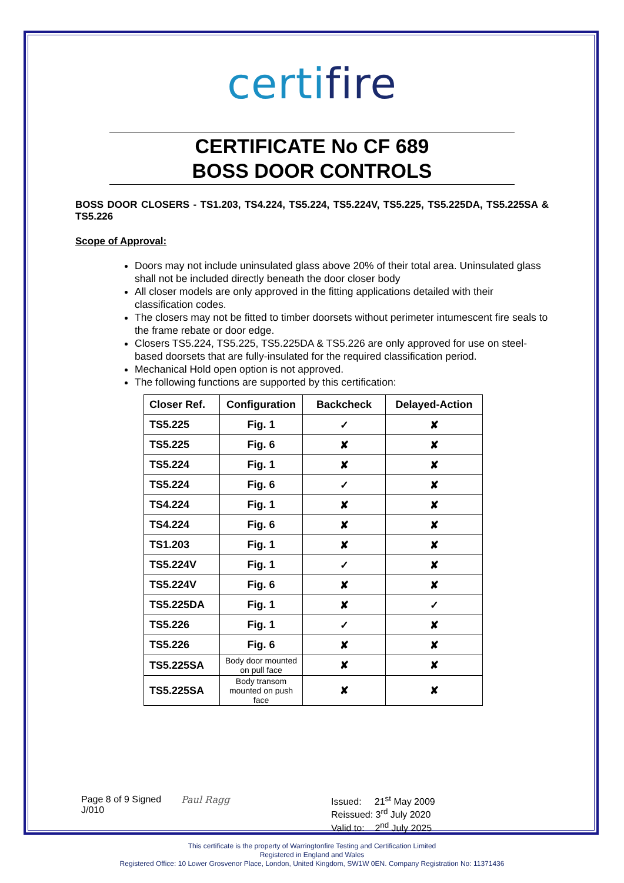certifire
CERTIFICATE No CF 689
BOSS DOOR CONTROLS
BOSS DOOR CLOSERS - TS1.203, TS4.224, TS5.224, TS5.224V, TS5.225, TS5.225DA, TS5.225SA & TS5.226
Scope of Approval:
Doors may not include uninsulated glass above 20% of their total area. Uninsulated glass shall not be included directly beneath the door closer body
All closer models are only approved in the fitting applications detailed with their classification codes.
The closers may not be fitted to timber doorsets without perimeter intumescent fire seals to the frame rebate or door edge.
Closers TS5.224, TS5.225, TS5.225DA & TS5.226 are only approved for use on steel-based doorsets that are fully-insulated for the required classification period.
Mechanical Hold open option is not approved.
The following functions are supported by this certification:
| Closer Ref. | Configuration | Backcheck | Delayed-Action |
| --- | --- | --- | --- |
| TS5.225 | Fig. 1 | ✓ | ✘ |
| TS5.225 | Fig. 6 | ✘ | ✘ |
| TS5.224 | Fig. 1 | ✘ | ✘ |
| TS5.224 | Fig. 6 | ✓ | ✘ |
| TS4.224 | Fig. 1 | ✘ | ✘ |
| TS4.224 | Fig. 6 | ✘ | ✘ |
| TS1.203 | Fig. 1 | ✘ | ✘ |
| TS5.224V | Fig. 1 | ✓ | ✘ |
| TS5.224V | Fig. 6 | ✘ | ✘ |
| TS5.225DA | Fig. 1 | ✘ | ✓ |
| TS5.226 | Fig. 1 | ✓ | ✘ |
| TS5.226 | Fig. 6 | ✘ | ✘ |
| TS5.225SA | Body door mounted on pull face | ✘ | ✘ |
| TS5.225SA | Body transom mounted on push face | ✘ | ✘ |
Page 8 of 9 Signed
J/010
Paul Ragg Issued: 21<sup>st</sup> May 2009
Reissued: 3<sup>rd</sup> July 2020
Valid to: 2<sup>nd</sup> July 2025
This certificate is the property of Warringtonfire Testing and Certification Limited
Registered in England and Wales
Registered Office: 10 Lower Grosvenor Place, London, United Kingdom, SW1W 0EN. Company Registration No: 11371436